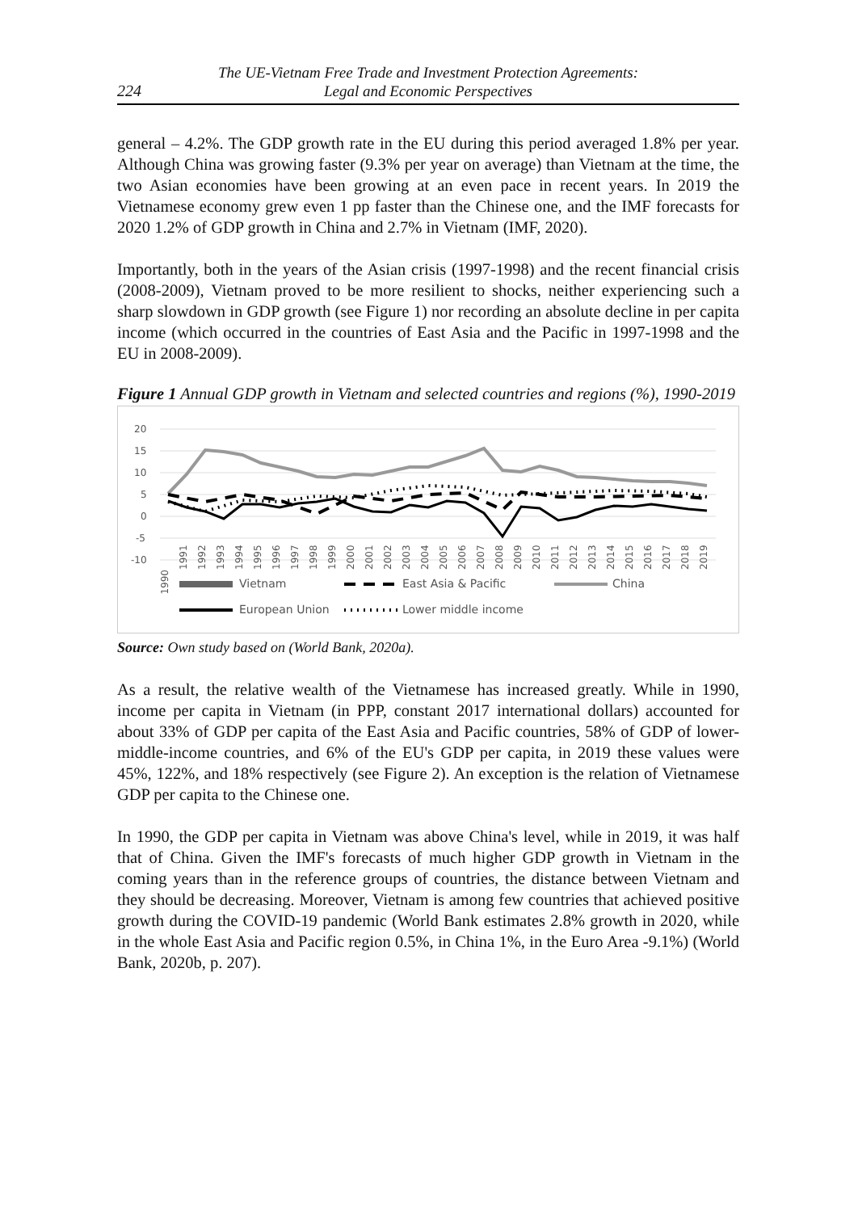224
The UE-Vietnam Free Trade and Investment Protection Agreements:
Legal and Economic Perspectives
general – 4.2%. The GDP growth rate in the EU during this period averaged 1.8% per year. Although China was growing faster (9.3% per year on average) than Vietnam at the time, the two Asian economies have been growing at an even pace in recent years. In 2019 the Vietnamese economy grew even 1 pp faster than the Chinese one, and the IMF forecasts for 2020 1.2% of GDP growth in China and 2.7% in Vietnam (IMF, 2020).
Importantly, both in the years of the Asian crisis (1997-1998) and the recent financial crisis (2008-2009), Vietnam proved to be more resilient to shocks, neither experiencing such a sharp slowdown in GDP growth (see Figure 1) nor recording an absolute decline in per capita income (which occurred in the countries of East Asia and the Pacific in 1997-1998 and the EU in 2008-2009).
Figure 1 Annual GDP growth in Vietnam and selected countries and regions (%), 1990-2019
20
15
10
5
0
-5
-10
1990
1991
1992
1993
1994
1995
1996
1997
1998
1999
2000
2001
2002
2003
2004
2005
2006
2007
2008
2009
2010
2011
2012
2013
2014
2015
2016
2017
2018
2019
Vietnam
East Asia & Pacific
China
European Union
Lower middle income
Source: Own study based on (World Bank, 2020a).
As a result, the relative wealth of the Vietnamese has increased greatly. While in 1990, income per capita in Vietnam (in PPP, constant 2017 international dollars) accounted for about 33% of GDP per capita of the East Asia and Pacific countries, 58% of GDP of lower-middle-income countries, and 6% of the EU's GDP per capita, in 2019 these values were 45%, 122%, and 18% respectively (see Figure 2). An exception is the relation of Vietnamese GDP per capita to the Chinese one.
In 1990, the GDP per capita in Vietnam was above China's level, while in 2019, it was half that of China. Given the IMF's forecasts of much higher GDP growth in Vietnam in the coming years than in the reference groups of countries, the distance between Vietnam and they should be decreasing. Moreover, Vietnam is among few countries that achieved positive growth during the COVID-19 pandemic (World Bank estimates 2.8% growth in 2020, while in the whole East Asia and Pacific region 0.5%, in China 1%, in the Euro Area -9.1%) (World Bank, 2020b, p. 207).